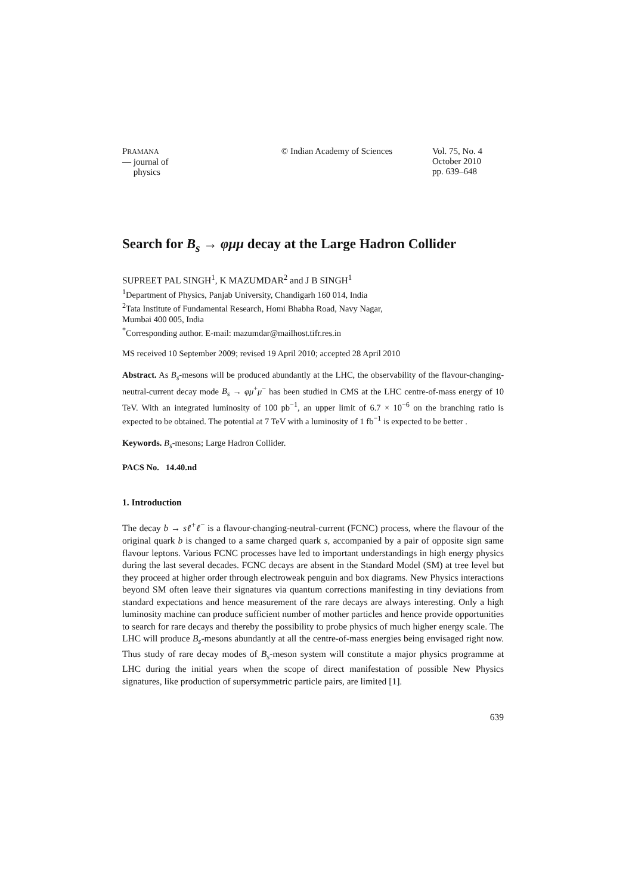PRAMANA
— journal of
physics
© Indian Academy of Sciences Vol. 75, No. 4
October 2010
pp. 639–648
Search for B<sub>s</sub> → φμμ decay at the Large Hadron Collider
SUPREET PAL SINGH<sup>1</sup>, K MAZUMDAR<sup>2</sup> and J B SINGH<sup>1</sup>
<sup>1</sup> Department of Physics, Panjab University, Chandigarh 160 014, India
<sup>2</sup> Tata Institute of Fundamental Research, Homi Bhabha Road, Navy Nagar,
Mumbai 400 005, India
<sup>*</sup> Corresponding author. E-mail: mazumdar@mailhost.tifr.res.in
MS received 10 September 2009; revised 19 April 2010; accepted 28 April 2010
Abstract. As B<sub>s</sub>-mesons will be produced abundantly at the LHC, the observability of the flavour-changing-neutral-current decay mode B<sub>s</sub> → φμ<sup>+</sup>μ<sup>−</sup> has been studied in CMS at the LHC centre-of-mass energy of 10 TeV. With an integrated luminosity of 100 pb<sup>−1</sup>, an upper limit of 6.7 × 10<sup>−6</sup> on the branching ratio is expected to be obtained. The potential at 7 TeV with a luminosity of 1 fb<sup>−1</sup> is expected to be better .
Keywords. B<sub>s</sub>-mesons; Large Hadron Collider.
PACS No. 14.40.nd
1. Introduction
The decay b → sℓ<sup>+</sup>ℓ<sup>−</sup> is a flavour-changing-neutral-current (FCNC) process, where the flavour of the original quark b is changed to a same charged quark s, accompanied by a pair of opposite sign same flavour leptons. Various FCNC processes have led to important understandings in high energy physics during the last several decades. FCNC decays are absent in the Standard Model (SM) at tree level but they proceed at higher order through electroweak penguin and box diagrams. New Physics interactions beyond SM often leave their signatures via quantum corrections manifesting in tiny deviations from standard expectations and hence measurement of the rare decays are always interesting. Only a high luminosity machine can produce sufficient number of mother particles and hence provide opportunities to search for rare decays and thereby the possibility to probe physics of much higher energy scale. The LHC will produce B<sub>s</sub>-mesons abundantly at all the centre-of-mass energies being envisaged right now. Thus study of rare decay modes of B<sub>s</sub>-meson system will constitute a major physics programme at LHC during the initial years when the scope of direct manifestation of possible New Physics signatures, like production of supersymmetric particle pairs, are limited [1].
639